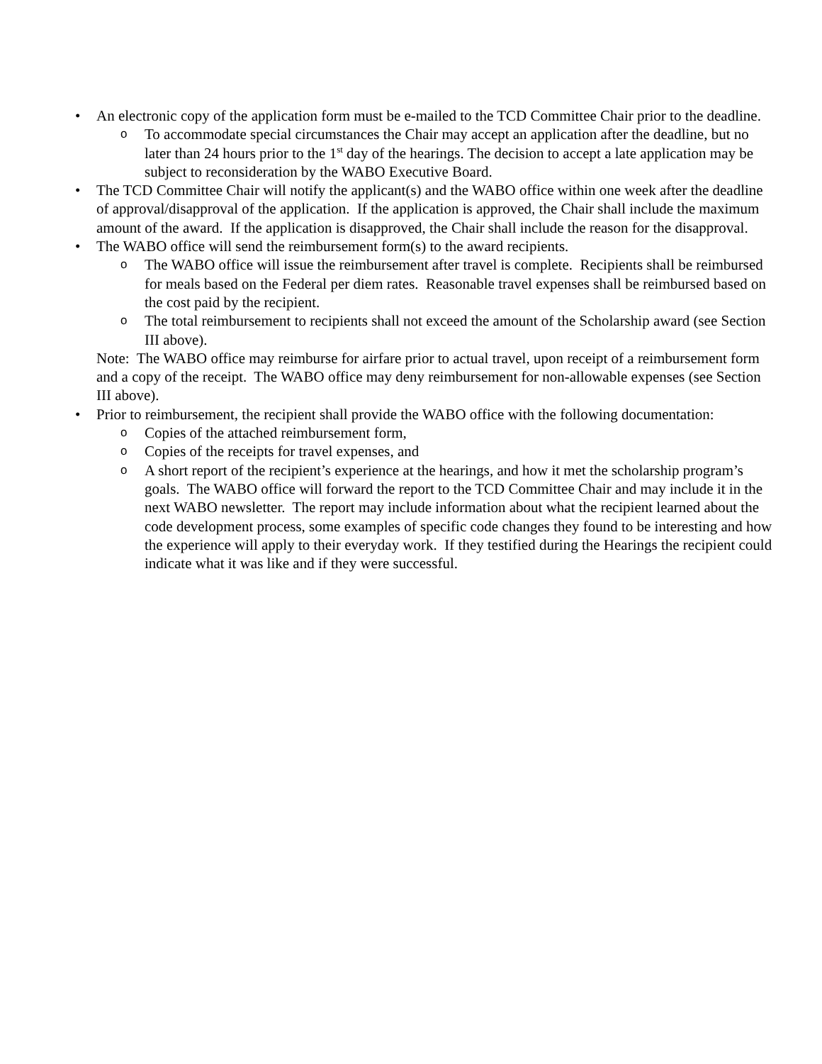• An electronic copy of the application form must be e-mailed to the TCD Committee Chair prior to the deadline.
o To accommodate special circumstances the Chair may accept an application after the deadline, but no later than 24 hours prior to the 1<sup>st</sup> day of the hearings. The decision to accept a late application may be subject to reconsideration by the WABO Executive Board.
• The TCD Committee Chair will notify the applicant(s) and the WABO office within one week after the deadline of approval/disapproval of the application. If the application is approved, the Chair shall include the maximum amount of the award. If the application is disapproved, the Chair shall include the reason for the disapproval.
• The WABO office will send the reimbursement form(s) to the award recipients.
o The WABO office will issue the reimbursement after travel is complete. Recipients shall be reimbursed for meals based on the Federal per diem rates. Reasonable travel expenses shall be reimbursed based on the cost paid by the recipient.
o The total reimbursement to recipients shall not exceed the amount of the Scholarship award (see Section III above).
Note: The WABO office may reimburse for airfare prior to actual travel, upon receipt of a reimbursement form and a copy of the receipt. The WABO office may deny reimbursement for non-allowable expenses (see Section III above).
• Prior to reimbursement, the recipient shall provide the WABO office with the following documentation:
o Copies of the attached reimbursement form,
o Copies of the receipts for travel expenses, and
o A short report of the recipient’s experience at the hearings, and how it met the scholarship program’s goals. The WABO office will forward the report to the TCD Committee Chair and may include it in the next WABO newsletter. The report may include information about what the recipient learned about the code development process, some examples of specific code changes they found to be interesting and how the experience will apply to their everyday work. If they testified during the Hearings the recipient could indicate what it was like and if they were successful.